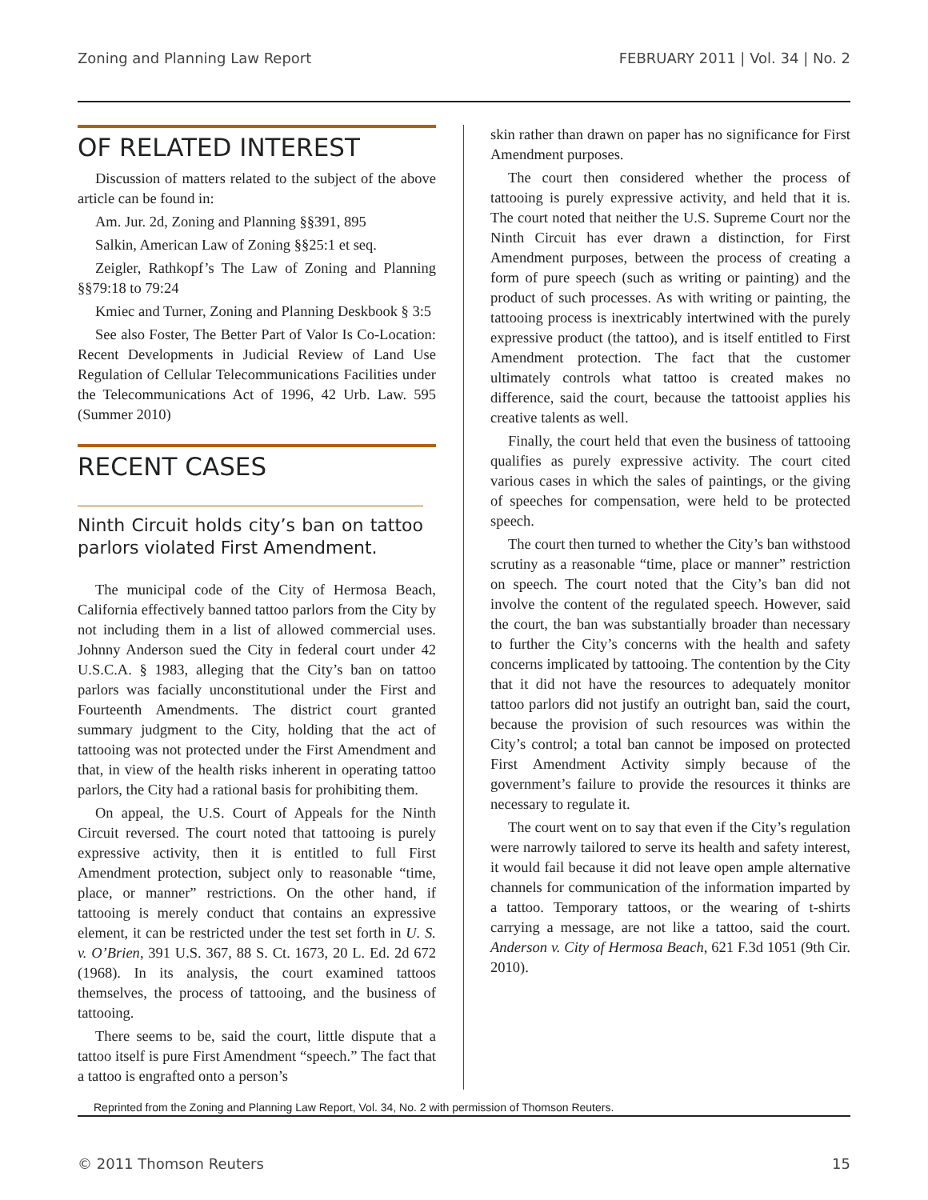Zoning and Planning Law Report FEBRUARY 2011 | Vol. 34 | No. 2
OF RELATED INTEREST
Discussion of matters related to the subject of the above article can be found in:
Am. Jur. 2d, Zoning and Planning §§391, 895
Salkin, American Law of Zoning §§25:1 et seq.
Zeigler, Rathkopf’s The Law of Zoning and Planning §§79:18 to 79:24
Kmiec and Turner, Zoning and Planning Deskbook § 3:5
See also Foster, The Better Part of Valor Is Co-Location: Recent Developments in Judicial Review of Land Use Regulation of Cellular Telecommunications Facilities under the Telecommunications Act of 1996, 42 Urb. Law. 595 (Summer 2010)
RECENT CASES
Ninth Circuit holds city’s ban on tattoo parlors violated First Amendment.
The municipal code of the City of Hermosa Beach, California effectively banned tattoo parlors from the City by not including them in a list of allowed commercial uses. Johnny Anderson sued the City in federal court under 42 U.S.C.A. § 1983, alleging that the City’s ban on tattoo parlors was facially unconstitutional under the First and Fourteenth Amendments. The district court granted summary judgment to the City, holding that the act of tattooing was not protected under the First Amendment and that, in view of the health risks inherent in operating tattoo parlors, the City had a rational basis for prohibiting them.
On appeal, the U.S. Court of Appeals for the Ninth Circuit reversed. The court noted that tattooing is purely expressive activity, then it is entitled to full First Amendment protection, subject only to reasonable “time, place, or manner” restrictions. On the other hand, if tattooing is merely conduct that contains an expressive element, it can be restricted under the test set forth in U. S. v. O’Brien, 391 U.S. 367, 88 S. Ct. 1673, 20 L. Ed. 2d 672 (1968). In its analysis, the court examined tattoos themselves, the process of tattooing, and the business of tattooing.
There seems to be, said the court, little dispute that a tattoo itself is pure First Amendment “speech.” The fact that a tattoo is engrafted onto a person’s
skin rather than drawn on paper has no significance for First Amendment purposes.
The court then considered whether the process of tattooing is purely expressive activity, and held that it is. The court noted that neither the U.S. Supreme Court nor the Ninth Circuit has ever drawn a distinction, for First Amendment purposes, between the process of creating a form of pure speech (such as writing or painting) and the product of such processes. As with writing or painting, the tattooing process is inextricably intertwined with the purely expressive product (the tattoo), and is itself entitled to First Amendment protection. The fact that the customer ultimately controls what tattoo is created makes no difference, said the court, because the tattooist applies his creative talents as well.
Finally, the court held that even the business of tattooing qualifies as purely expressive activity. The court cited various cases in which the sales of paintings, or the giving of speeches for compensation, were held to be protected speech.
The court then turned to whether the City’s ban withstood scrutiny as a reasonable “time, place or manner” restriction on speech. The court noted that the City’s ban did not involve the content of the regulated speech. However, said the court, the ban was substantially broader than necessary to further the City’s concerns with the health and safety concerns implicated by tattooing. The contention by the City that it did not have the resources to adequately monitor tattoo parlors did not justify an outright ban, said the court, because the provision of such resources was within the City’s control; a total ban cannot be imposed on protected First Amendment Activity simply because of the government’s failure to provide the resources it thinks are necessary to regulate it.
The court went on to say that even if the City’s regulation were narrowly tailored to serve its health and safety interest, it would fail because it did not leave open ample alternative channels for communication of the information imparted by a tattoo. Temporary tattoos, or the wearing of t-shirts carrying a message, are not like a tattoo, said the court. Anderson v. City of Hermosa Beach, 621 F.3d 1051 (9th Cir. 2010).
Reprinted from the Zoning and Planning Law Report, Vol. 34, No. 2 with permission of Thomson Reuters.
© 2011 Thomson Reuters 15